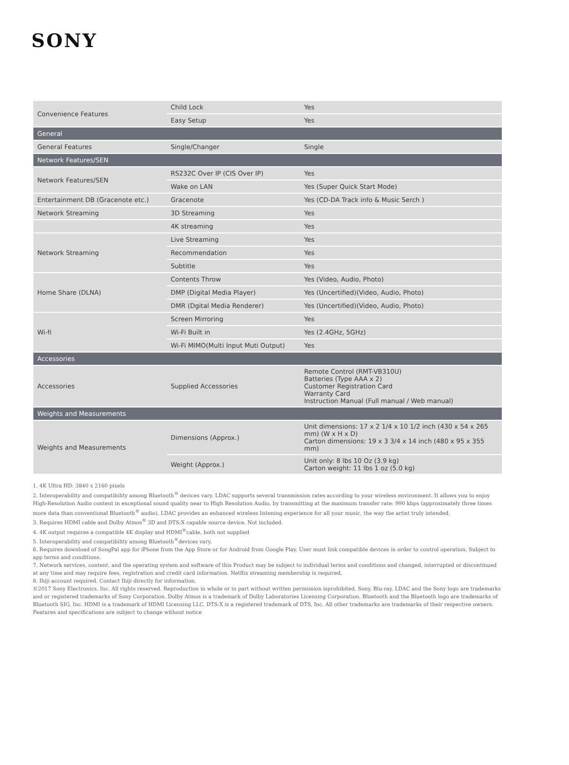SONY
| Convenience Features | Child Lock | Yes |
| | Easy Setup | Yes |
| General | | |
| General Features | Single/Changer | Single |
| Network Features/SEN | | |
| Network Features/SEN | RS232C Over IP (CIS Over IP) | Yes |
| | Wake on LAN | Yes (Super Quick Start Mode) |
| Entertainment DB (Gracenote etc.) | Gracenote | Yes (CD-DA Track info & Music Serch ) |
| Network Streaming | 3D Streaming | Yes |
| | 4K streaming | Yes |
| Network Streaming | Live Streaming | Yes |
| | Recommendation | Yes |
| | Subtitle | Yes |
| Home Share (DLNA) | Contents Throw | Yes (Video, Audio, Photo) |
| | DMP (Digital Media Player) | Yes (Uncertified)(Video, Audio, Photo) |
| | DMR (Dgital Media Renderer) | Yes (Uncertified)(Video, Audio, Photo) |
| Wi-fi | Screen Mirroring | Yes |
| | Wi-Fi Built in | Yes (2.4GHz, 5GHz) |
| | Wi-Fi MIMO(Multi Input Muti Output) | Yes |
| Accessories | | |
| Accessories | Supplied Accessories | Remote Control (RMT-VB310U) Batteries (Type AAA x 2) Customer Registration Card Warranty Card Instruction Manual (Full manual / Web manual) |
| Weights and Measurements | | |
| Weights and Measurements | Dimensions (Approx.) | Unit dimensions: 17 x 2 1/4 x 10 1/2 inch (430 x 54 x 265 mm) (W x H x D) Carton dimensions: 19 x 3 3/4 x 14 inch (480 x 95 x 355 mm) |
| | Weight (Approx.) | Unit only: 8 lbs 10 Oz (3.9 kg) Carton weight: 11 lbs 1 oz (5.0 kg) |
1. 4K Ultra HD: 3840 x 2160 pixels
2. Interoperability and compatibility among Bluetooth<sup>®</sup> devices vary. LDAC supports several transmission rates according to your wireless environment. It allows you to enjoy High-Resolution Audio content in exceptional sound quality near to High Resolution Audio, by transmitting at the maximum transfer rate: 990 kbps (approximately three times more data than conventional Bluetooth<sup>®</sup> audio). LDAC provides an enhanced wireless listening experience for all your music, the way the artist truly intended.
3. Requires HDMI cable and Dolby Atmos<sup>®</sup> 3D and DTS:X capable source device. Not included.
4. 4K output requires a compatible 4K display and HDMI<sup>®</sup>cable, both not supplied
5. Interoperability and compatibility among Bluetooth<sup>®</sup>devices vary.
6. Requires download of SongPal app for iPhone from the App Store or for Android from Google Play. User must link compatible devices in order to control operation. Subject to app terms and conditions.
7. Network services, content, and the operating system and software of this Product may be subject to individual terms and conditions and changed, interrupted or discontinued at any time and may require fees, registration and credit card information. Netflix streaming membership is required.
8. Ihiji account required. Contact Ihiji directly for information.
©2017 Sony Electronics, Inc. All rights reserved. Reproduction in whole or in part without written permission isprohibited. Sony, Blu-ray, LDAC and the Sony logo are trademarks and or registered trademarks of Sony Corporation. Dolby Atmos is a trademark of Dolby Laboratories Licensing Corporation. Bluetooth and the Bluetooth logo are trademarks of Bluetooth SIG, Inc. HDMI is a trademark of HDMI Licensing LLC. DTS:X is a registered trademark of DTS, Inc. All other trademarks are trademarks of their respective owners. Features and specifications are subject to change without notice